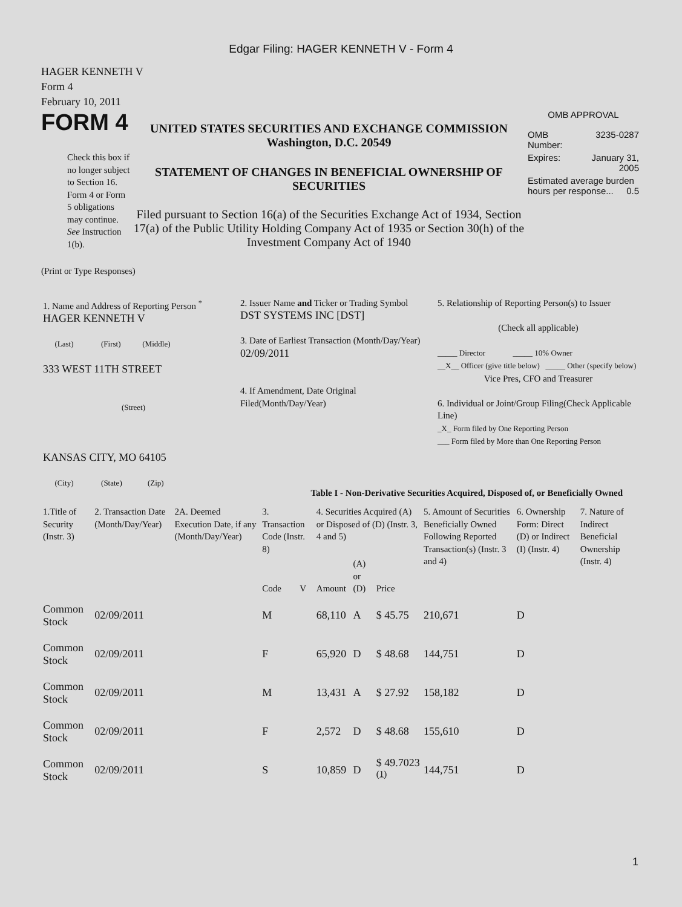Edgar Filing: HAGER KENNETH V - Form 4
HAGER KENNETH V
Form 4
February 10, 2011
FORM 4
Check this box if no longer subject to Section 16. Form 4 or Form 5 obligations may continue. See Instruction 1(b).
UNITED STATES SECURITIES AND EXCHANGE COMMISSION
Washington, D.C. 20549
STATEMENT OF CHANGES IN BENEFICIAL OWNERSHIP OF SECURITIES
Filed pursuant to Section 16(a) of the Securities Exchange Act of 1934, Section 17(a) of the Public Utility Holding Company Act of 1935 or Section 30(h) of the Investment Company Act of 1940
OMB APPROVAL
| OMB Number: | 3235-0287 |
| Expires: | January 31, 2005 |
| Estimated average burden hours per response... 0.5 | |
(Print or Type Responses)
| 1. Name and Address of Reporting Person <sup>*</sup> HAGER KENNETH V (Last) (First) (Middle) 333 WEST 11TH STREET (Street) KANSAS CITY, MO 64105 (City) (State) (Zip) | 2. Issuer Name and Ticker or Trading Symbol DST SYSTEMS INC [DST] 3. Date of Earliest Transaction (Month/Day/Year) 02/09/2011 4. If Amendment, Date Original Filed(Month/Day/Year) | 5. Relationship of Reporting Person(s) to Issuer (Check all applicable) _____ Director _____ 10% Owner __X__ Officer (give title below) _____ Other (specify below) Vice Pres, CFO and Treasurer 6. Individual or Joint/Group Filing(Check Applicable Line) _X_ Form filed by One Reporting Person ___ Form filed by More than One Reporting Person |
Table I - Non-Derivative Securities Acquired, Disposed of, or Beneficially Owned
| 1.Title of Security (Instr. 3) | 2. Transaction Date (Month/Day/Year) | 2A. Deemed Execution Date, if any (Month/Day/Year) | 3. Transaction Code (Instr. 8) | | 4. Securities Acquired (A) or Disposed of (D) (Instr. 3, 4 and 5) | | | 5. Amount of Securities Beneficially Owned Following Reported Transaction(s) (Instr. 3 and 4) | 6. Ownership Form: Direct (D) or Indirect (I) (Instr. 4) | 7. Nature of Indirect Beneficial Ownership (Instr. 4) |
| --- | --- | --- | --- | --- | --- | --- | --- | --- | --- | --- |
| | | | Code | V | Amount | (A) or (D) | Price | | | |
| Common Stock | 02/09/2011 | | M | | 68,110 | A | $ 45.75 | 210,671 | D | |
| Common Stock | 02/09/2011 | | F | | 65,920 | D | $ 48.68 | 144,751 | D | |
| Common Stock | 02/09/2011 | | M | | 13,431 | A | $ 27.92 | 158,182 | D | |
| Common Stock | 02/09/2011 | | F | | 2,572 | D | $ 48.68 | 155,610 | D | |
| Common Stock | 02/09/2011 | | S | | 10,859 | D | $ 49.7023 <sup>(1)</sup> | 144,751 | D | |
1